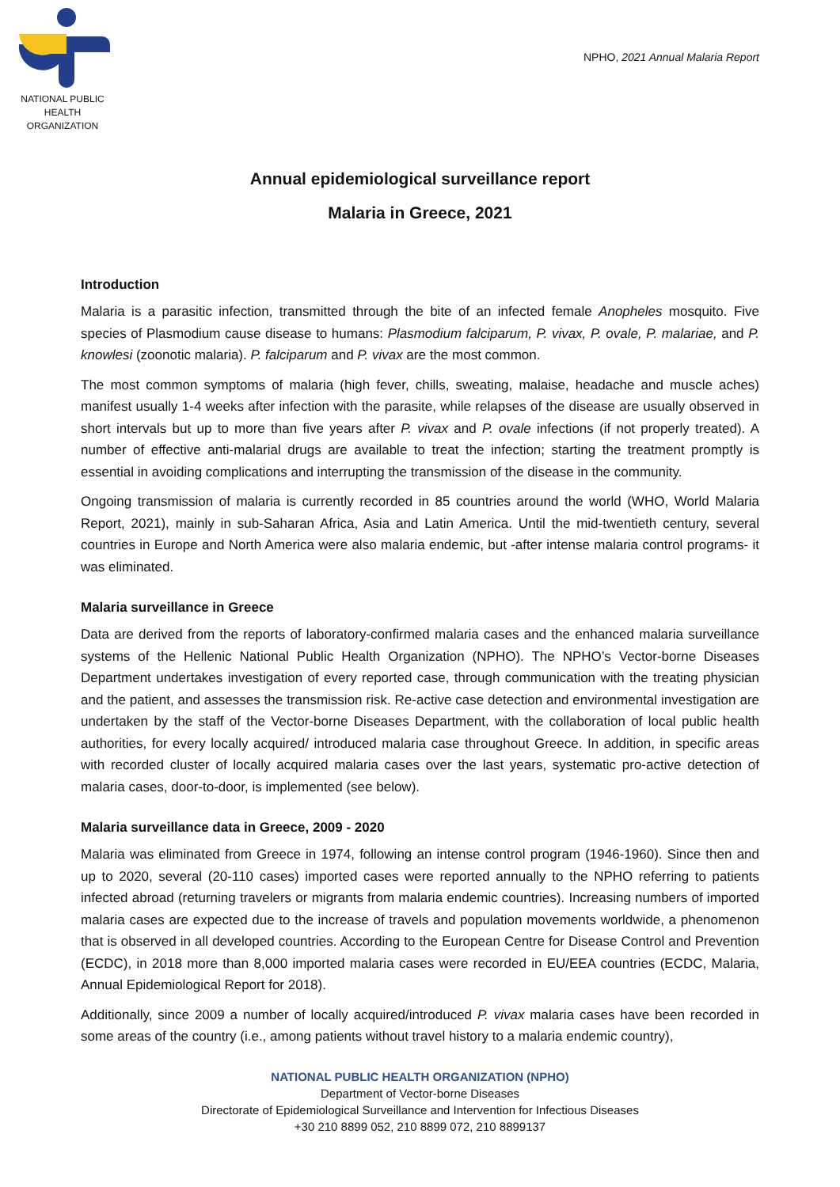NATIONAL PUBLIC
HEALTH ORGANIZATION
NPHO, 2021 Annual Malaria Report
Annual epidemiological surveillance report
Malaria in Greece, 2021
Introduction
Malaria is a parasitic infection, transmitted through the bite of an infected female Anopheles mosquito. Five species of Plasmodium cause disease to humans: Plasmodium falciparum, P. vivax, P. ovale, P. malariae, and P. knowlesi (zoonotic malaria). P. falciparum and P. vivax are the most common.
The most common symptoms of malaria (high fever, chills, sweating, malaise, headache and muscle aches) manifest usually 1-4 weeks after infection with the parasite, while relapses of the disease are usually observed in short intervals but up to more than five years after P. vivax and P. ovale infections (if not properly treated). A number of effective anti-malarial drugs are available to treat the infection; starting the treatment promptly is essential in avoiding complications and interrupting the transmission of the disease in the community.
Ongoing transmission of malaria is currently recorded in 85 countries around the world (WHO, World Malaria Report, 2021), mainly in sub-Saharan Africa, Asia and Latin America. Until the mid-twentieth century, several countries in Europe and North America were also malaria endemic, but -after intense malaria control programs- it was eliminated.
Malaria surveillance in Greece
Data are derived from the reports of laboratory-confirmed malaria cases and the enhanced malaria surveillance systems of the Hellenic National Public Health Organization (NPHO). The NPHO’s Vector-borne Diseases Department undertakes investigation of every reported case, through communication with the treating physician and the patient, and assesses the transmission risk. Re-active case detection and environmental investigation are undertaken by the staff of the Vector-borne Diseases Department, with the collaboration of local public health authorities, for every locally acquired/ introduced malaria case throughout Greece. In addition, in specific areas with recorded cluster of locally acquired malaria cases over the last years, systematic pro-active detection of malaria cases, door-to-door, is implemented (see below).
Malaria surveillance data in Greece, 2009 - 2020
Malaria was eliminated from Greece in 1974, following an intense control program (1946-1960). Since then and up to 2020, several (20-110 cases) imported cases were reported annually to the NPHO referring to patients infected abroad (returning travelers or migrants from malaria endemic countries). Increasing numbers of imported malaria cases are expected due to the increase of travels and population movements worldwide, a phenomenon that is observed in all developed countries. According to the European Centre for Disease Control and Prevention (ECDC), in 2018 more than 8,000 imported malaria cases were recorded in EU/EEA countries (ECDC, Malaria, Annual Epidemiological Report for 2018).
Additionally, since 2009 a number of locally acquired/introduced P. vivax malaria cases have been recorded in some areas of the country (i.e., among patients without travel history to a malaria endemic country),
NATIONAL PUBLIC HEALTH ORGANIZATION (NPHO)
Department of Vector-borne Diseases
Directorate of Epidemiological Surveillance and Intervention for Infectious Diseases
+30 210 8899 052, 210 8899 072, 210 8899137